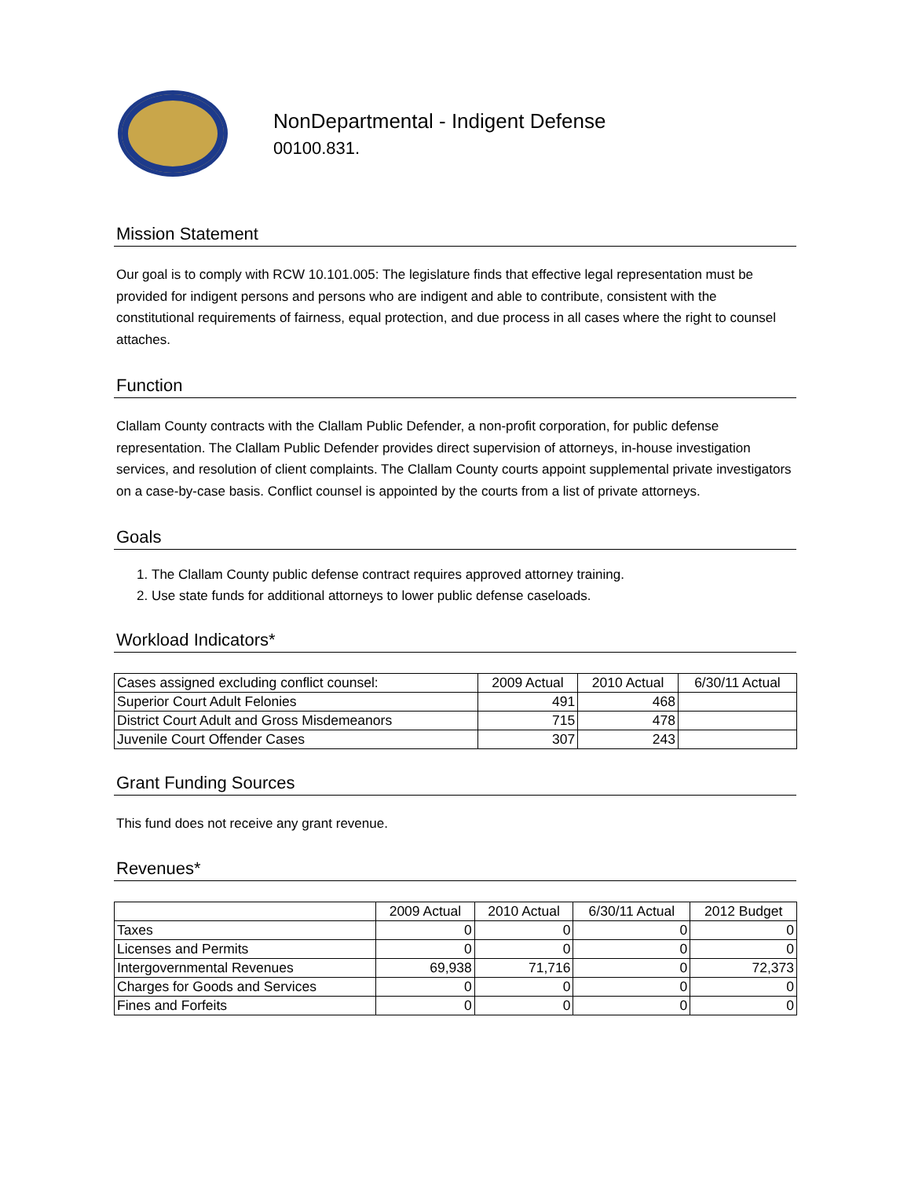NonDepartmental - Indigent Defense
00100.831.
Mission Statement
Our goal is to comply with RCW 10.101.005: The legislature finds that effective legal representation must be provided for indigent persons and persons who are indigent and able to contribute, consistent with the constitutional requirements of fairness, equal protection, and due process in all cases where the right to counsel attaches.
Function
Clallam County contracts with the Clallam Public Defender, a non-profit corporation, for public defense representation. The Clallam Public Defender provides direct supervision of attorneys, in-house investigation services, and resolution of client complaints. The Clallam County courts appoint supplemental private investigators on a case-by-case basis. Conflict counsel is appointed by the courts from a list of private attorneys.
Goals
1. The Clallam County public defense contract requires approved attorney training.
2. Use state funds for additional attorneys to lower public defense caseloads.
Workload Indicators*
| Cases assigned excluding conflict counsel: | 2009 Actual | 2010 Actual | 6/30/11 Actual |
| --- | --- | --- | --- |
| Superior Court Adult Felonies | 491 | 468 | |
| District Court Adult and Gross Misdemeanors | 715 | 478 | |
| Juvenile Court Offender Cases | 307 | 243 | |
Grant Funding Sources
This fund does not receive any grant revenue.
Revenues*
| | 2009 Actual | 2010 Actual | 6/30/11 Actual | 2012 Budget |
| --- | --- | --- | --- | --- |
| Taxes | 0 | 0 | 0 | 0 |
| Licenses and Permits | 0 | 0 | 0 | 0 |
| Intergovernmental Revenues | 69,938 | 71,716 | 0 | 72,373 |
| Charges for Goods and Services | 0 | 0 | 0 | 0 |
| Fines and Forfeits | 0 | 0 | 0 | 0 |